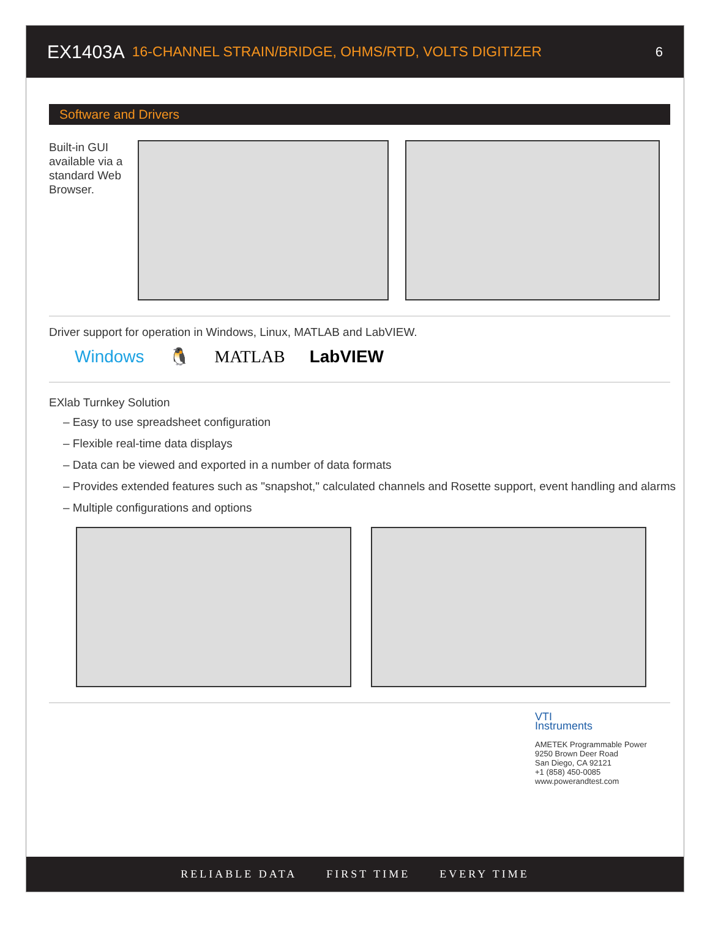EX1403A 16-CHANNEL STRAIN/BRIDGE, OHMS/RTD, VOLTS DIGITIZER 6
Software and Drivers
Built-in GUI available via a standard Web Browser.
Driver support for operation in Windows, Linux, MATLAB and LabVIEW.
Windows 🐧 MATLAB LabVIEW
EXlab Turnkey Solution
– Easy to use spreadsheet configuration
– Flexible real-time data displays
– Data can be viewed and exported in a number of data formats
– Provides extended features such as "snapshot," calculated channels and Rosette support, event handling and alarms
– Multiple configurations and options
VTI
Instruments
AMETEK Programmable Power
9250 Brown Deer Road
San Diego, CA 92121
+1 (858) 450-0085
www.powerandtest.com
RELIABLE DATA FIRST TIME EVERY TIME